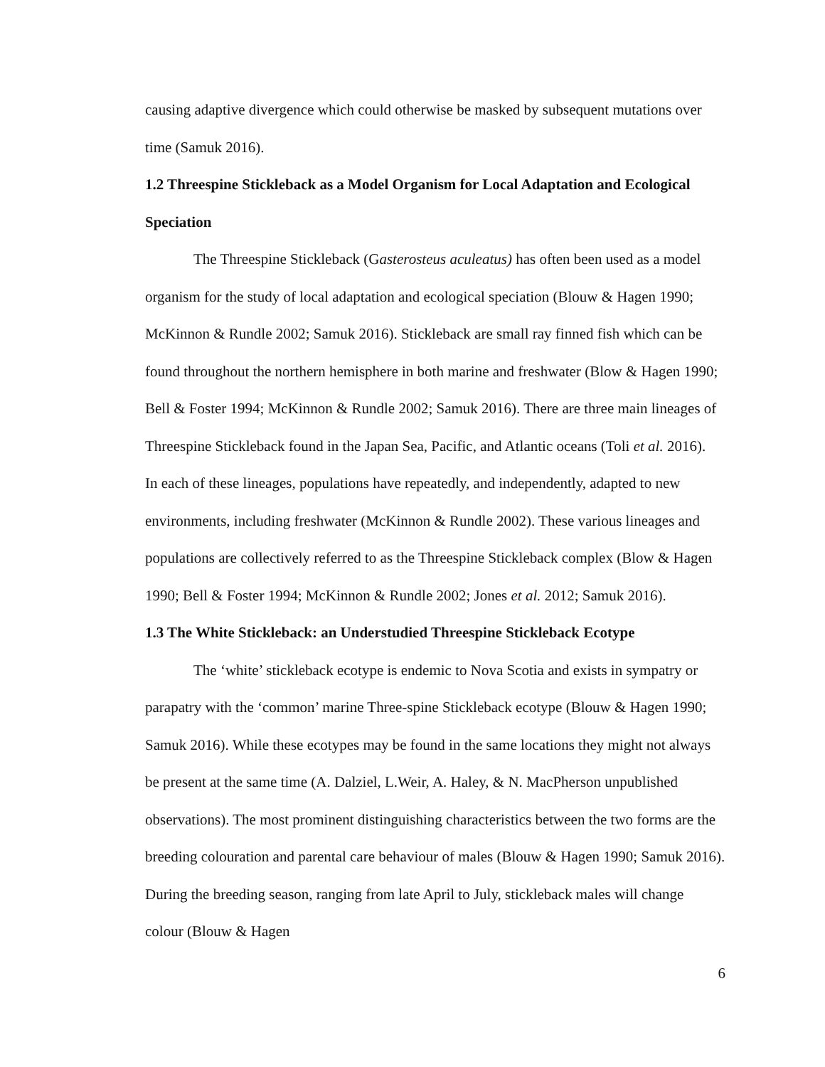causing adaptive divergence which could otherwise be masked by subsequent mutations over time (Samuk 2016).
1.2 Threespine Stickleback as a Model Organism for Local Adaptation and Ecological Speciation
The Threespine Stickleback (Gasterosteus aculeatus) has often been used as a model organism for the study of local adaptation and ecological speciation (Blouw & Hagen 1990; McKinnon & Rundle 2002; Samuk 2016). Stickleback are small ray finned fish which can be found throughout the northern hemisphere in both marine and freshwater (Blow & Hagen 1990; Bell & Foster 1994; McKinnon & Rundle 2002; Samuk 2016). There are three main lineages of Threespine Stickleback found in the Japan Sea, Pacific, and Atlantic oceans (Toli et al. 2016). In each of these lineages, populations have repeatedly, and independently, adapted to new environments, including freshwater (McKinnon & Rundle 2002). These various lineages and populations are collectively referred to as the Threespine Stickleback complex (Blow & Hagen 1990; Bell & Foster 1994; McKinnon & Rundle 2002; Jones et al. 2012; Samuk 2016).
1.3 The White Stickleback: an Understudied Threespine Stickleback Ecotype
The ‘white’ stickleback ecotype is endemic to Nova Scotia and exists in sympatry or parapatry with the ‘common’ marine Three-spine Stickleback ecotype (Blouw & Hagen 1990; Samuk 2016). While these ecotypes may be found in the same locations they might not always be present at the same time (A. Dalziel, L.Weir, A. Haley, & N. MacPherson unpublished observations). The most prominent distinguishing characteristics between the two forms are the breeding colouration and parental care behaviour of males (Blouw & Hagen 1990; Samuk 2016). During the breeding season, ranging from late April to July, stickleback males will change colour (Blouw & Hagen
6